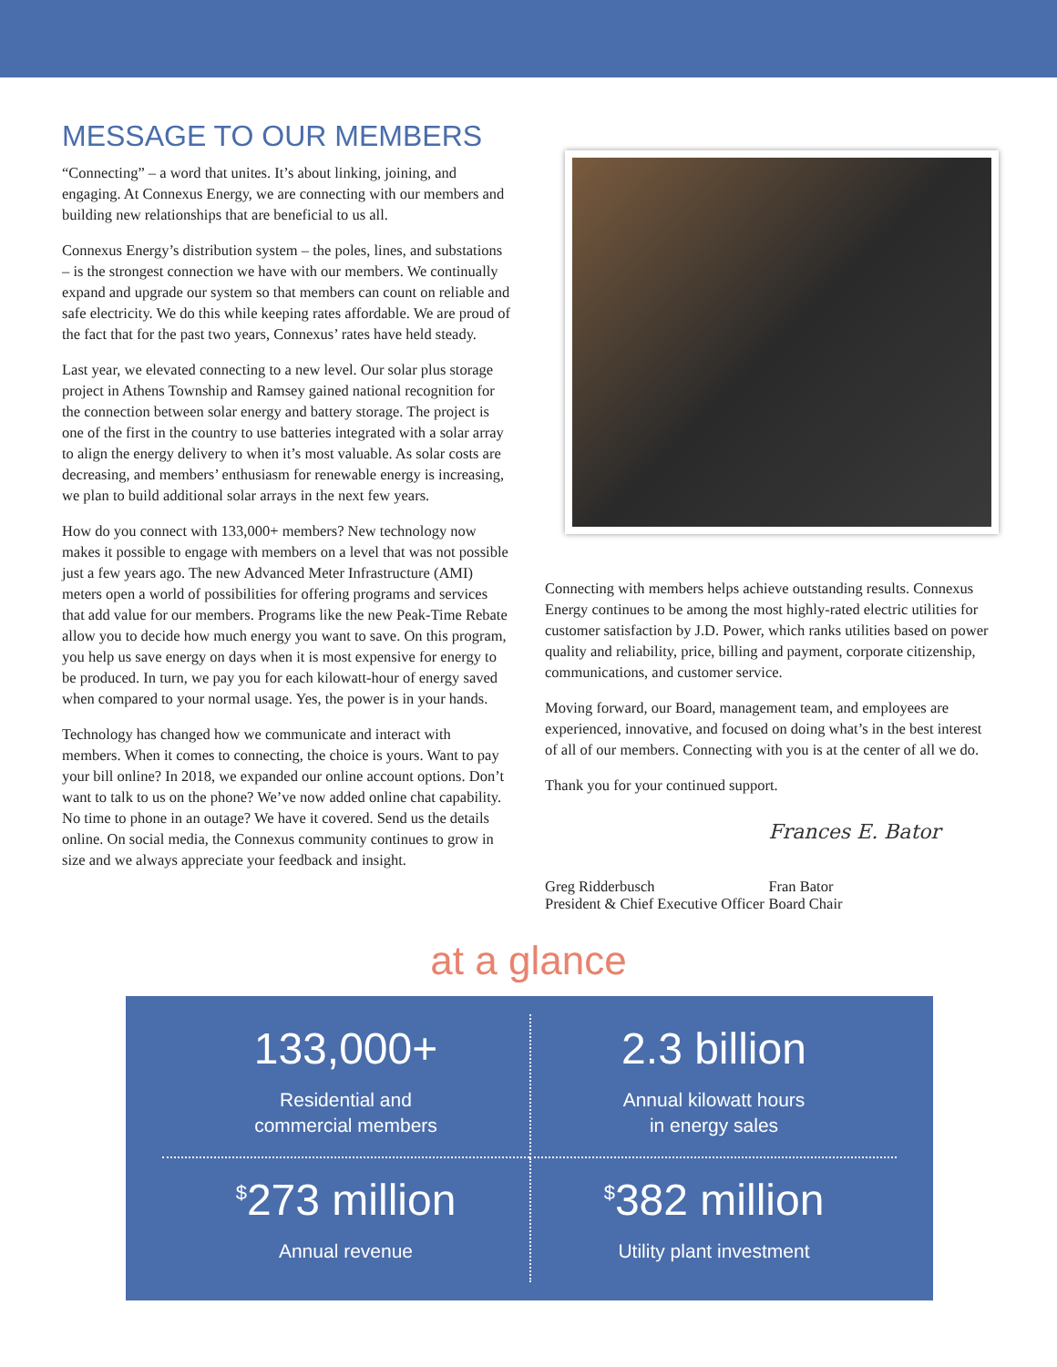MESSAGE TO OUR MEMBERS
“Connecting” – a word that unites. It’s about linking, joining, and engaging. At Connexus Energy, we are connecting with our members and building new relationships that are beneficial to us all.
Connexus Energy’s distribution system – the poles, lines, and substations – is the strongest connection we have with our members. We continually expand and upgrade our system so that members can count on reliable and safe electricity. We do this while keeping rates affordable. We are proud of the fact that for the past two years, Connexus’ rates have held steady.
Last year, we elevated connecting to a new level. Our solar plus storage project in Athens Township and Ramsey gained national recognition for the connection between solar energy and battery storage. The project is one of the first in the country to use batteries integrated with a solar array to align the energy delivery to when it’s most valuable. As solar costs are decreasing, and members’ enthusiasm for renewable energy is increasing, we plan to build additional solar arrays in the next few years.
How do you connect with 133,000+ members? New technology now makes it possible to engage with members on a level that was not possible just a few years ago. The new Advanced Meter Infrastructure (AMI) meters open a world of possibilities for offering programs and services that add value for our members. Programs like the new Peak-Time Rebate allow you to decide how much energy you want to save. On this program, you help us save energy on days when it is most expensive for energy to be produced. In turn, we pay you for each kilowatt-hour of energy saved when compared to your normal usage. Yes, the power is in your hands.
Technology has changed how we communicate and interact with members. When it comes to connecting, the choice is yours. Want to pay your bill online? In 2018, we expanded our online account options. Don’t want to talk to us on the phone? We’ve now added online chat capability. No time to phone in an outage? We have it covered. Send us the details online. On social media, the Connexus community continues to grow in size and we always appreciate your feedback and insight.
Connecting with members helps achieve outstanding results. Connexus Energy continues to be among the most highly-rated electric utilities for customer satisfaction by J.D. Power, which ranks utilities based on power quality and reliability, price, billing and payment, corporate citizenship, communications, and customer service.
Moving forward, our Board, management team, and employees are experienced, innovative, and focused on doing what’s in the best interest of all of our members. Connecting with you is at the center of all we do.
Thank you for your continued support.
Greg Ridderbusch
President & Chief Executive Officer
Frances E. Bator
Fran Bator
Board Chair
at a glance
133,000+
Residential and
commercial members
2.3 billion
Annual kilowatt hours
in energy sales
<sup>$</sup>273 million
Annual revenue
<sup>$</sup>382 million
Utility plant investment